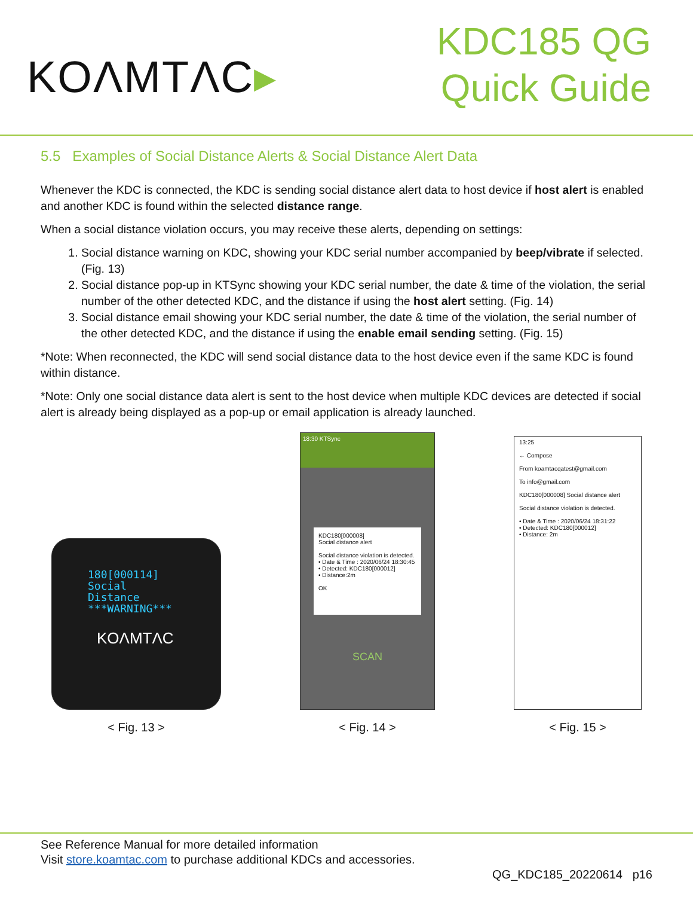KOΛMTΛC▸
KDC185 QG
Quick Guide
5.5 Examples of Social Distance Alerts & Social Distance Alert Data
Whenever the KDC is connected, the KDC is sending social distance alert data to host device if host alert is enabled and another KDC is found within the selected distance range.
When a social distance violation occurs, you may receive these alerts, depending on settings:
1. Social distance warning on KDC, showing your KDC serial number accompanied by beep/vibrate if selected. (Fig. 13)
2. Social distance pop-up in KTSync showing your KDC serial number, the date & time of the violation, the serial number of the other detected KDC, and the distance if using the host alert setting. (Fig. 14)
3. Social distance email showing your KDC serial number, the date & time of the violation, the serial number of the other detected KDC, and the distance if using the enable email sending setting. (Fig. 15)
*Note: When reconnected, the KDC will send social distance data to the host device even if the same KDC is found within distance.
*Note: Only one social distance data alert is sent to the host device when multiple KDC devices are detected if social alert is already being displayed as a pop-up or email application is already launched.
180[000114]
Social
Distance
***WARNING***
KOΛMTΛC
< Fig. 13 >
18:30 KTSync
KDC180[000008]
Social distance alert
Social distance violation is detected.
• Date & Time : 2020/06/24 18:30:45
• Detected: KDC180[000012]
• Distance:2m
OK
SCAN
< Fig. 14 >
13:25
← Compose
From koamtacqatest@gmail.com
To info@gmail.com
KDC180[000008] Social distance alert
Social distance violation is detected.
• Date & Time : 2020/06/24 18:31:22
• Detected: KDC180[000012]
• Distance: 2m
< Fig. 15 >
See Reference Manual for more detailed information
Visit store.koamtac.com to purchase additional KDCs and accessories.
QG_KDC185_20220614 p16